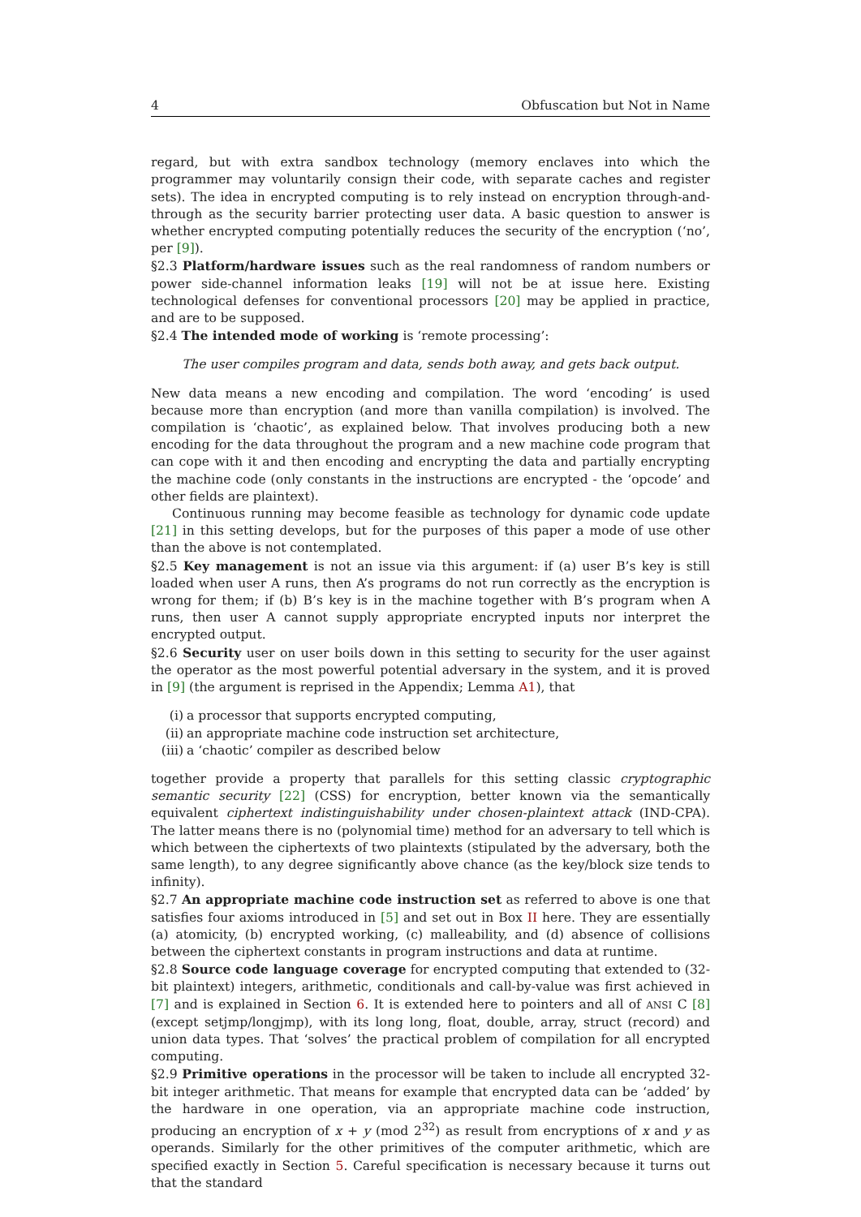4 Obfuscation but Not in Name
regard, but with extra sandbox technology (memory enclaves into which the programmer may voluntarily consign their code, with separate caches and register sets). The idea in encrypted computing is to rely instead on encryption through-and-through as the security barrier protecting user data. A basic question to answer is whether encrypted computing potentially reduces the security of the encryption (‘no’, per [9]).
§2.3 Platform/hardware issues such as the real randomness of random numbers or power side-channel information leaks [19] will not be at issue here. Existing technological defenses for conventional processors [20] may be applied in practice, and are to be supposed.
§2.4 The intended mode of working is ‘remote processing’:
The user compiles program and data, sends both away, and gets back output.
New data means a new encoding and compilation. The word ‘encoding’ is used because more than encryption (and more than vanilla compilation) is involved. The compilation is ‘chaotic’, as explained below. That involves producing both a new encoding for the data throughout the program and a new machine code program that can cope with it and then encoding and encrypting the data and partially encrypting the machine code (only constants in the instructions are encrypted - the ‘opcode’ and other fields are plaintext).
Continuous running may become feasible as technology for dynamic code update [21] in this setting develops, but for the purposes of this paper a mode of use other than the above is not contemplated.
§2.5 Key management is not an issue via this argument: if (a) user B’s key is still loaded when user A runs, then A’s programs do not run correctly as the encryption is wrong for them; if (b) B’s key is in the machine together with B’s program when A runs, then user A cannot supply appropriate encrypted inputs nor interpret the encrypted output.
§2.6 Security user on user boils down in this setting to security for the user against the operator as the most powerful potential adversary in the system, and it is proved in [9] (the argument is reprised in the Appendix; Lemma A1), that
(i) a processor that supports encrypted computing,
(ii) an appropriate machine code instruction set architecture,
(iii) a ‘chaotic’ compiler as described below
together provide a property that parallels for this setting classic cryptographic semantic security [22] (CSS) for encryption, better known via the semantically equivalent ciphertext indistinguishability under chosen-plaintext attack (IND-CPA). The latter means there is no (polynomial time) method for an adversary to tell which is which between the ciphertexts of two plaintexts (stipulated by the adversary, both the same length), to any degree significantly above chance (as the key/block size tends to infinity).
§2.7 An appropriate machine code instruction set as referred to above is one that satisfies four axioms introduced in [5] and set out in Box II here. They are essentially (a) atomicity, (b) encrypted working, (c) malleability, and (d) absence of collisions between the ciphertext constants in program instructions and data at runtime.
§2.8 Source code language coverage for encrypted computing that extended to (32-bit plaintext) integers, arithmetic, conditionals and call-by-value was first achieved in [7] and is explained in Section 6. It is extended here to pointers and all of ANSI C [8] (except setjmp/longjmp), with its long long, float, double, array, struct (record) and union data types. That ‘solves’ the practical problem of compilation for all encrypted computing.
§2.9 Primitive operations in the processor will be taken to include all encrypted 32-bit integer arithmetic. That means for example that encrypted data can be ‘added’ by the hardware in one operation, via an appropriate machine code instruction, producing an encryption of x + y (mod 2<sup>32</sup>) as result from encryptions of x and y as operands. Similarly for the other primitives of the computer arithmetic, which are specified exactly in Section 5. Careful specification is necessary because it turns out that the standard